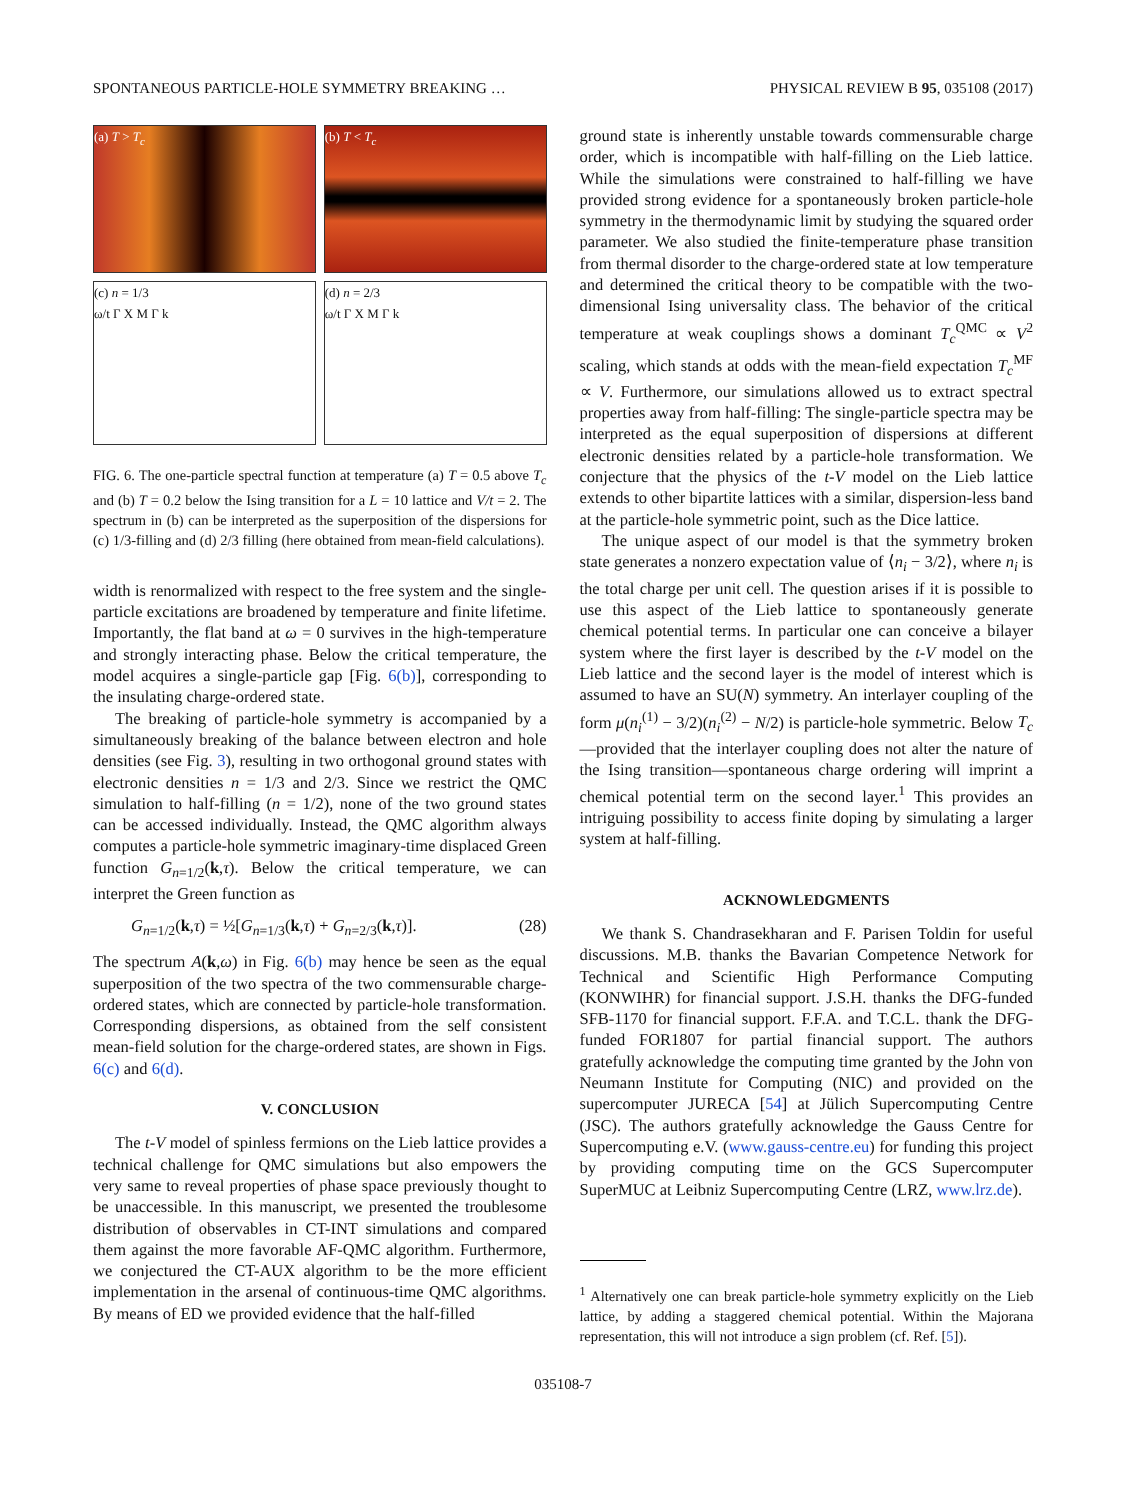SPONTANEOUS PARTICLE-HOLE SYMMETRY BREAKING … PHYSICAL REVIEW B 95, 035108 (2017)
(a) T > T<sub>c</sub>
(b) T < T<sub>c</sub>
(c) n = 1/3
ω/t Γ X M Γ k
(d) n = 2/3
ω/t Γ X M Γ k
FIG. 6. The one-particle spectral function at temperature (a) T = 0.5 above T<sub>c</sub> and (b) T = 0.2 below the Ising transition for a L = 10 lattice and V/t = 2. The spectrum in (b) can be interpreted as the superposition of the dispersions for (c) 1/3-filling and (d) 2/3 filling (here obtained from mean-field calculations).
width is renormalized with respect to the free system and the single-particle excitations are broadened by temperature and finite lifetime. Importantly, the flat band at ω = 0 survives in the high-temperature and strongly interacting phase. Below the critical temperature, the model acquires a single-particle gap [Fig. 6(b)], corresponding to the insulating charge-ordered state.
The breaking of particle-hole symmetry is accompanied by a simultaneously breaking of the balance between electron and hole densities (see Fig. 3), resulting in two orthogonal ground states with electronic densities n = 1/3 and 2/3. Since we restrict the QMC simulation to half-filling (n = 1/2), none of the two ground states can be accessed individually. Instead, the QMC algorithm always computes a particle-hole symmetric imaginary-time displaced Green function G<sub>n=1/2</sub>(k,τ). Below the critical temperature, we can interpret the Green function as
G<sub>n=1/2</sub>(k,τ) = ½[G<sub>n=1/3</sub>(k,τ) + G<sub>n=2/3</sub>(k,τ)]. (28)
The spectrum A(k,ω) in Fig. 6(b) may hence be seen as the equal superposition of the two spectra of the two commensurable charge-ordered states, which are connected by particle-hole transformation. Corresponding dispersions, as obtained from the self consistent mean-field solution for the charge-ordered states, are shown in Figs. 6(c) and 6(d).
V. CONCLUSION
The t-V model of spinless fermions on the Lieb lattice provides a technical challenge for QMC simulations but also empowers the very same to reveal properties of phase space previously thought to be unaccessible. In this manuscript, we presented the troublesome distribution of observables in CT-INT simulations and compared them against the more favorable AF-QMC algorithm. Furthermore, we conjectured the CT-AUX algorithm to be the more efficient implementation in the arsenal of continuous-time QMC algorithms. By means of ED we provided evidence that the half-filled
ground state is inherently unstable towards commensurable charge order, which is incompatible with half-filling on the Lieb lattice. While the simulations were constrained to half-filling we have provided strong evidence for a spontaneously broken particle-hole symmetry in the thermodynamic limit by studying the squared order parameter. We also studied the finite-temperature phase transition from thermal disorder to the charge-ordered state at low temperature and determined the critical theory to be compatible with the two-dimensional Ising universality class. The behavior of the critical temperature at weak couplings shows a dominant T<sub>c</sub><sup>QMC</sup> ∝ V<sup>2</sup> scaling, which stands at odds with the mean-field expectation T<sub>c</sub><sup>MF</sup> ∝ V. Furthermore, our simulations allowed us to extract spectral properties away from half-filling: The single-particle spectra may be interpreted as the equal superposition of dispersions at different electronic densities related by a particle-hole transformation. We conjecture that the physics of the t-V model on the Lieb lattice extends to other bipartite lattices with a similar, dispersion-less band at the particle-hole symmetric point, such as the Dice lattice.
The unique aspect of our model is that the symmetry broken state generates a nonzero expectation value of ⟨n<sub>i</sub> − 3/2⟩, where n<sub>i</sub> is the total charge per unit cell. The question arises if it is possible to use this aspect of the Lieb lattice to spontaneously generate chemical potential terms. In particular one can conceive a bilayer system where the first layer is described by the t-V model on the Lieb lattice and the second layer is the model of interest which is assumed to have an SU(N) symmetry. An interlayer coupling of the form μ(n<sub>i</sub><sup>(1)</sup> − 3/2)(n<sub>i</sub><sup>(2)</sup> − N/2) is particle-hole symmetric. Below T<sub>c</sub>—provided that the interlayer coupling does not alter the nature of the Ising transition—spontaneous charge ordering will imprint a chemical potential term on the second layer.<sup>1</sup> This provides an intriguing possibility to access finite doping by simulating a larger system at half-filling.
ACKNOWLEDGMENTS
We thank S. Chandrasekharan and F. Parisen Toldin for useful discussions. M.B. thanks the Bavarian Competence Network for Technical and Scientific High Performance Computing (KONWIHR) for financial support. J.S.H. thanks the DFG-funded SFB-1170 for financial support. F.F.A. and T.C.L. thank the DFG-funded FOR1807 for partial financial support. The authors gratefully acknowledge the computing time granted by the John von Neumann Institute for Computing (NIC) and provided on the supercomputer JURECA [54] at Jülich Supercomputing Centre (JSC). The authors gratefully acknowledge the Gauss Centre for Supercomputing e.V. (www.gauss-centre.eu) for funding this project by providing computing time on the GCS Supercomputer SuperMUC at Leibniz Supercomputing Centre (LRZ, www.lrz.de).
<sup>1</sup> Alternatively one can break particle-hole symmetry explicitly on the Lieb lattice, by adding a staggered chemical potential. Within the Majorana representation, this will not introduce a sign problem (cf. Ref. [5]).
035108-7